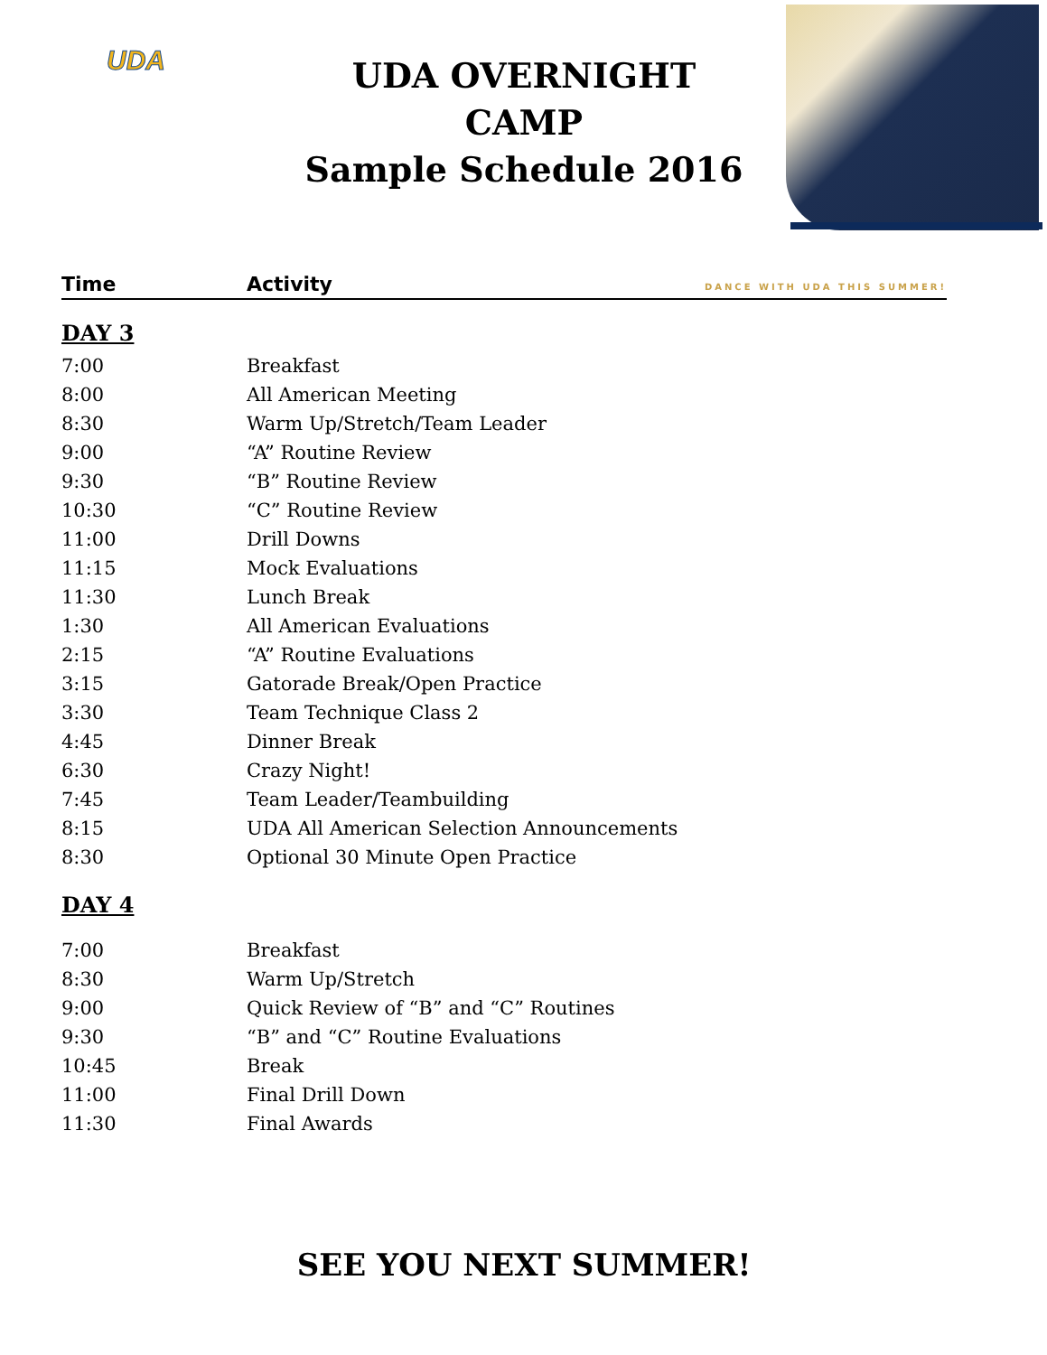UDA
UDA OVERNIGHT CAMP
Sample Schedule 2016
Time Activity DANCE WITH UDA THIS SUMMER!
DAY 3
| 7:00 | Breakfast |
| 8:00 | All American Meeting |
| 8:30 | Warm Up/Stretch/Team Leader |
| 9:00 | “A” Routine Review |
| 9:30 | “B” Routine Review |
| 10:30 | “C” Routine Review |
| 11:00 | Drill Downs |
| 11:15 | Mock Evaluations |
| 11:30 | Lunch Break |
| 1:30 | All American Evaluations |
| 2:15 | “A” Routine Evaluations |
| 3:15 | Gatorade Break/Open Practice |
| 3:30 | Team Technique Class 2 |
| 4:45 | Dinner Break |
| 6:30 | Crazy Night! |
| 7:45 | Team Leader/Teambuilding |
| 8:15 | UDA All American Selection Announcements |
| 8:30 | Optional 30 Minute Open Practice |
DAY 4
| 7:00 | Breakfast |
| 8:30 | Warm Up/Stretch |
| 9:00 | Quick Review of “B” and “C” Routines |
| 9:30 | “B” and “C” Routine Evaluations |
| 10:45 | Break |
| 11:00 | Final Drill Down |
| 11:30 | Final Awards |
SEE YOU NEXT SUMMER!